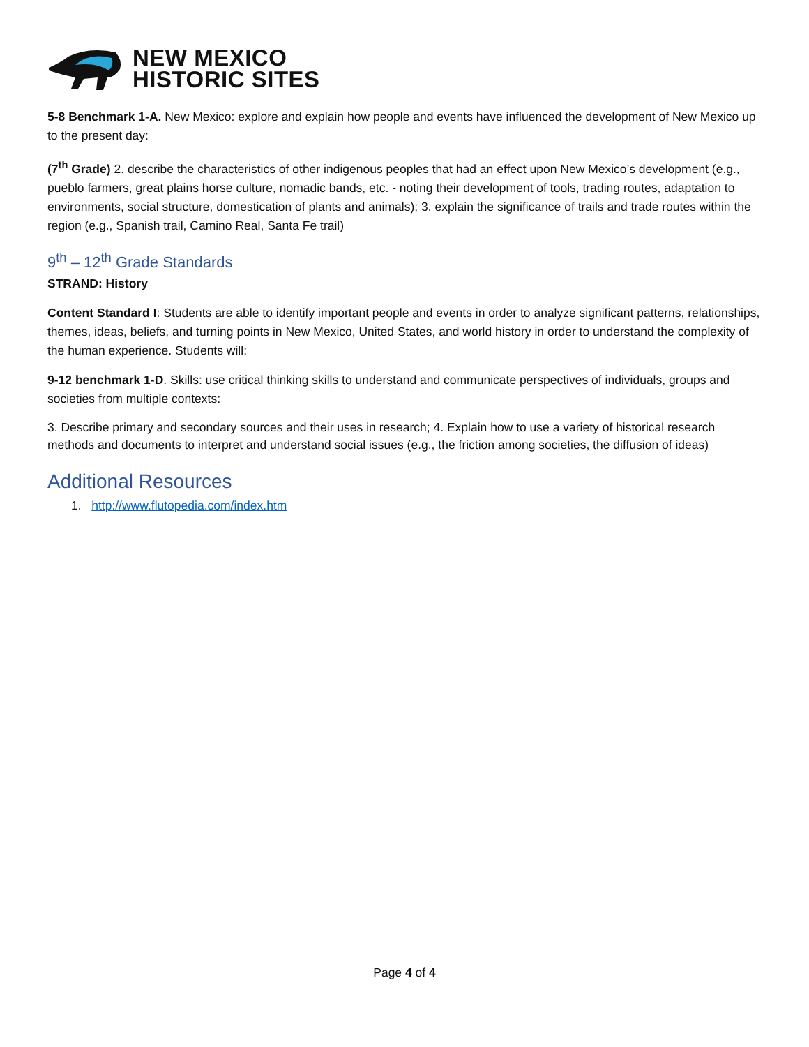NEW MEXICO
HISTORIC SITES
5-8 Benchmark 1-A. New Mexico: explore and explain how people and events have influenced the development of New Mexico up to the present day:
(7<sup>th</sup> Grade) 2. describe the characteristics of other indigenous peoples that had an effect upon New Mexico’s development (e.g., pueblo farmers, great plains horse culture, nomadic bands, etc. - noting their development of tools, trading routes, adaptation to environments, social structure, domestication of plants and animals); 3. explain the significance of trails and trade routes within the region (e.g., Spanish trail, Camino Real, Santa Fe trail)
9<sup>th</sup> – 12<sup>th</sup> Grade Standards
STRAND: History
Content Standard I: Students are able to identify important people and events in order to analyze significant patterns, relationships, themes, ideas, beliefs, and turning points in New Mexico, United States, and world history in order to understand the complexity of the human experience. Students will:
9-12 benchmark 1-D. Skills: use critical thinking skills to understand and communicate perspectives of individuals, groups and societies from multiple contexts:
3. Describe primary and secondary sources and their uses in research; 4. Explain how to use a variety of historical research methods and documents to interpret and understand social issues (e.g., the friction among societies, the diffusion of ideas)
Additional Resources
1. http://www.flutopedia.com/index.htm
Page 4 of 4